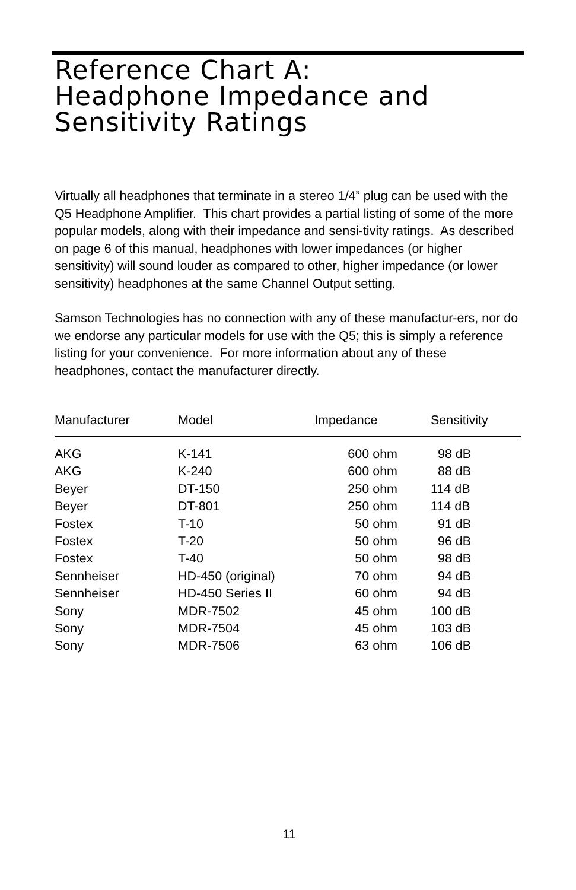Reference Chart A:
Headphone Impedance and
Sensitivity Ratings
Virtually all headphones that terminate in a stereo 1/4” plug can be used with the Q5 Headphone Amplifier. This chart provides a partial listing of some of the more popular models, along with their impedance and sensi-tivity ratings. As described on page 6 of this manual, headphones with lower impedances (or higher sensitivity) will sound louder as compared to other, higher impedance (or lower sensitivity) headphones at the same Channel Output setting.
Samson Technologies has no connection with any of these manufactur-ers, nor do we endorse any particular models for use with the Q5; this is simply a reference listing for your convenience. For more information about any of these headphones, contact the manufacturer directly.
| Manufacturer | Model | Impedance | Sensitivity |
| --- | --- | --- | --- |
| AKG | K-141 | 600 ohm | 98 dB |
| AKG | K-240 | 600 ohm | 88 dB |
| Beyer | DT-150 | 250 ohm | 114 dB |
| Beyer | DT-801 | 250 ohm | 114 dB |
| Fostex | T-10 | 50 ohm | 91 dB |
| Fostex | T-20 | 50 ohm | 96 dB |
| Fostex | T-40 | 50 ohm | 98 dB |
| Sennheiser | HD-450 (original) | 70 ohm | 94 dB |
| Sennheiser | HD-450 Series II | 60 ohm | 94 dB |
| Sony | MDR-7502 | 45 ohm | 100 dB |
| Sony | MDR-7504 | 45 ohm | 103 dB |
| Sony | MDR-7506 | 63 ohm | 106 dB |
11